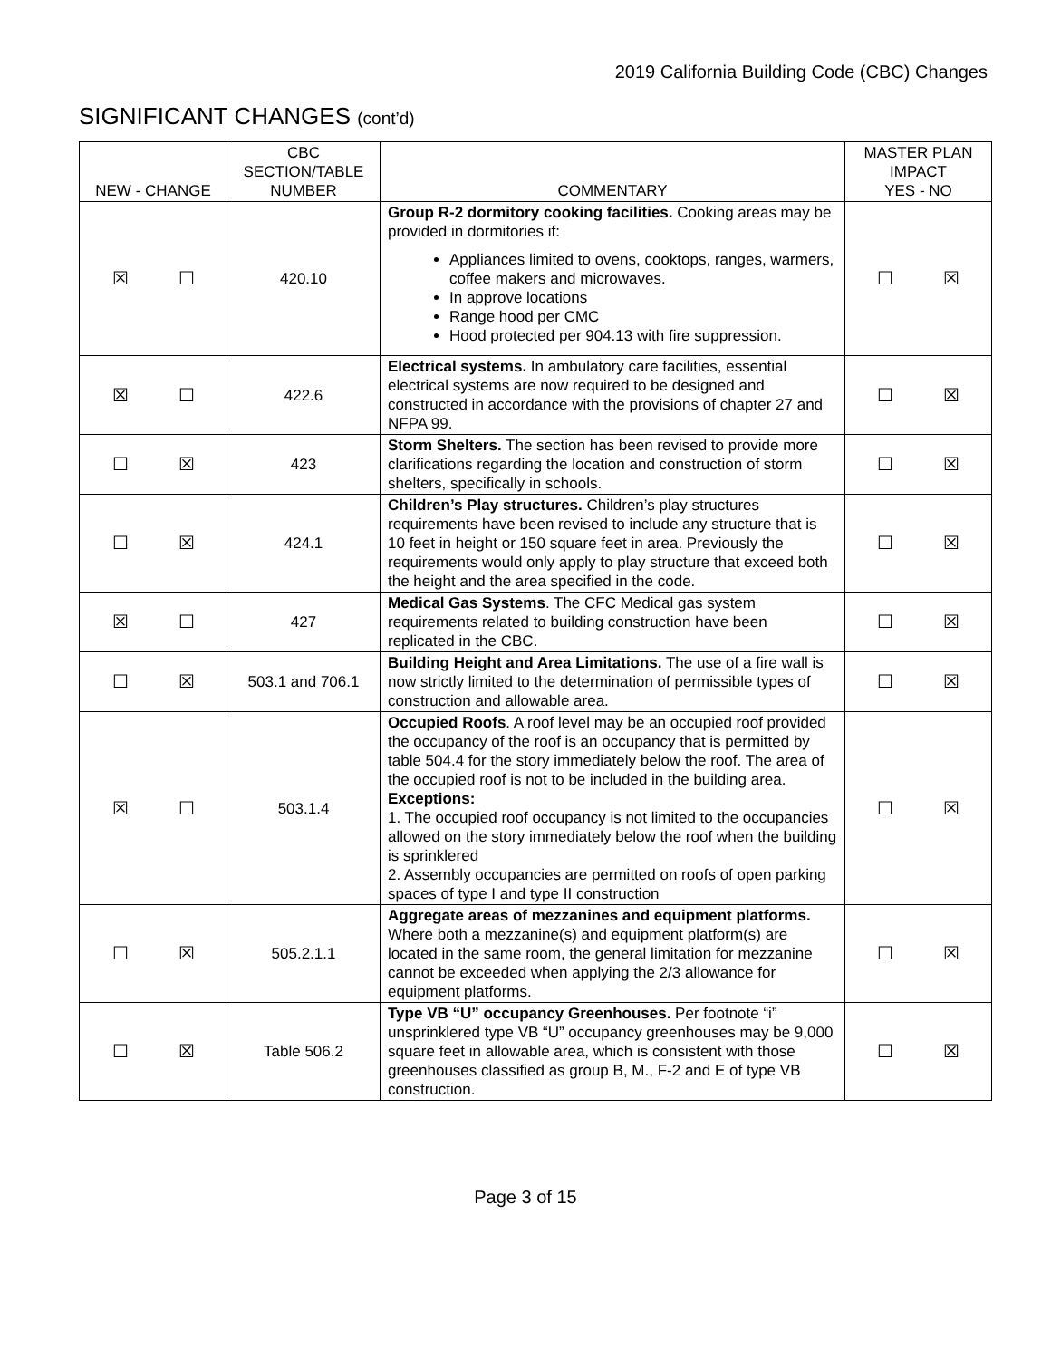2019 California Building Code (CBC) Changes
SIGNIFICANT CHANGES (cont’d)
| NEW - CHANGE | CBC SECTION/TABLE NUMBER | COMMENTARY | MASTER PLAN IMPACT YES - NO |
| --- | --- | --- | --- |
| ☒ ☐ | 420.10 | Group R-2 dormitory cooking facilities. Cooking areas may be provided in dormitories if: Appliances limited to ovens, cooktops, ranges, warmers, coffee makers and microwaves. In approve locations Range hood per CMC Hood protected per 904.13 with fire suppression. | ☐ ☒ |
| ☒ ☐ | 422.6 | Electrical systems. In ambulatory care facilities, essential electrical systems are now required to be designed and constructed in accordance with the provisions of chapter 27 and NFPA 99. | ☐ ☒ |
| ☐ ☒ | 423 | Storm Shelters. The section has been revised to provide more clarifications regarding the location and construction of storm shelters, specifically in schools. | ☐ ☒ |
| ☐ ☒ | 424.1 | Children’s Play structures. Children’s play structures requirements have been revised to include any structure that is 10 feet in height or 150 square feet in area. Previously the requirements would only apply to play structure that exceed both the height and the area specified in the code. | ☐ ☒ |
| ☒ ☐ | 427 | Medical Gas Systems . The CFC Medical gas system requirements related to building construction have been replicated in the CBC. | ☐ ☒ |
| ☐ ☒ | 503.1 and 706.1 | Building Height and Area Limitations. The use of a fire wall is now strictly limited to the determination of permissible types of construction and allowable area. | ☐ ☒ |
| ☒ ☐ | 503.1.4 | Occupied Roofs . A roof level may be an occupied roof provided the occupancy of the roof is an occupancy that is permitted by table 504.4 for the story immediately below the roof. The area of the occupied roof is not to be included in the building area. Exceptions: 1. The occupied roof occupancy is not limited to the occupancies allowed on the story immediately below the roof when the building is sprinklered 2. Assembly occupancies are permitted on roofs of open parking spaces of type I and type II construction | ☐ ☒ |
| ☐ ☒ | 505.2.1.1 | Aggregate areas of mezzanines and equipment platforms. Where both a mezzanine(s) and equipment platform(s) are located in the same room, the general limitation for mezzanine cannot be exceeded when applying the 2/3 allowance for equipment platforms. | ☐ ☒ |
| ☐ ☒ | Table 506.2 | Type VB “U” occupancy Greenhouses. Per footnote “i” unsprinklered type VB “U” occupancy greenhouses may be 9,000 square feet in allowable area, which is consistent with those greenhouses classified as group B, M., F-2 and E of type VB construction. | ☐ ☒ |
Page 3 of 15